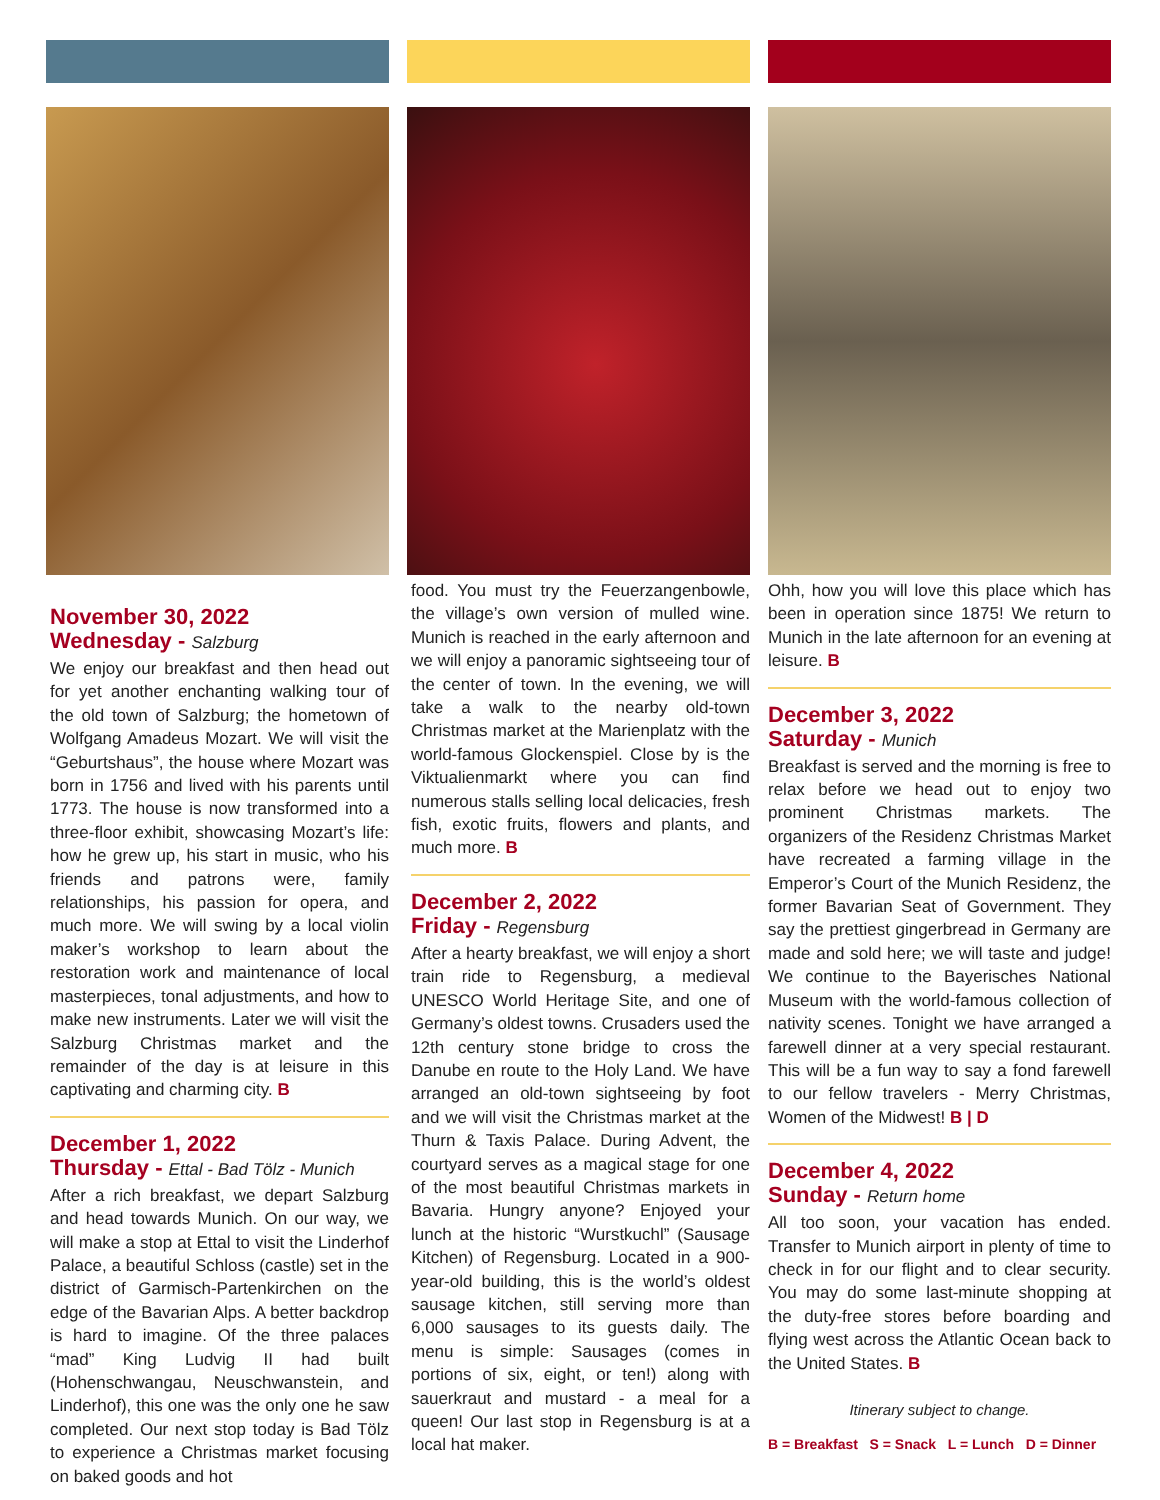November 30, 2022
Wednesday - Salzburg
We enjoy our breakfast and then head out for yet another enchanting walking tour of the old town of Salzburg; the hometown of Wolfgang Amadeus Mozart. We will visit the “Geburtshaus”, the house where Mozart was born in 1756 and lived with his parents until 1773. The house is now transformed into a three-floor exhibit, showcasing Mozart’s life: how he grew up, his start in music, who his friends and patrons were, family relationships, his passion for opera, and much more. We will swing by a local violin maker’s workshop to learn about the restoration work and maintenance of local masterpieces, tonal adjustments, and how to make new instruments. Later we will visit the Salzburg Christmas market and the remainder of the day is at leisure in this captivating and charming city. B
December 1, 2022
Thursday - Ettal - Bad Tölz - Munich
After a rich breakfast, we depart Salzburg and head towards Munich. On our way, we will make a stop at Ettal to visit the Linderhof Palace, a beautiful Schloss (castle) set in the district of Garmisch-Partenkirchen on the edge of the Bavarian Alps. A better backdrop is hard to imagine. Of the three palaces “mad” King Ludvig II had built (Hohenschwangau, Neuschwanstein, and Linderhof), this one was the only one he saw completed. Our next stop today is Bad Tölz to experience a Christmas market focusing on baked goods and hot
food. You must try the Feuerzangenbowle, the village’s own version of mulled wine. Munich is reached in the early afternoon and we will enjoy a panoramic sightseeing tour of the center of town. In the evening, we will take a walk to the nearby old-town Christmas market at the Marienplatz with the world-famous Glockenspiel. Close by is the Viktualienmarkt where you can find numerous stalls selling local delicacies, fresh fish, exotic fruits, flowers and plants, and much more. B
December 2, 2022
Friday - Regensburg
After a hearty breakfast, we will enjoy a short train ride to Regensburg, a medieval UNESCO World Heritage Site, and one of Germany’s oldest towns. Crusaders used the 12th century stone bridge to cross the Danube en route to the Holy Land. We have arranged an old-town sightseeing by foot and we will visit the Christmas market at the Thurn & Taxis Palace. During Advent, the courtyard serves as a magical stage for one of the most beautiful Christmas markets in Bavaria. Hungry anyone? Enjoyed your lunch at the historic “Wurstkuchl” (Sausage Kitchen) of Regensburg. Located in a 900-year-old building, this is the world’s oldest sausage kitchen, still serving more than 6,000 sausages to its guests daily. The menu is simple: Sausages (comes in portions of six, eight, or ten!) along with sauerkraut and mustard - a meal for a queen! Our last stop in Regensburg is at a local hat maker.
Ohh, how you will love this place which has been in operation since 1875! We return to Munich in the late afternoon for an evening at leisure. B
December 3, 2022
Saturday - Munich
Breakfast is served and the morning is free to relax before we head out to enjoy two prominent Christmas markets. The organizers of the Residenz Christmas Market have recreated a farming village in the Emperor’s Court of the Munich Residenz, the former Bavarian Seat of Government. They say the prettiest gingerbread in Germany are made and sold here; we will taste and judge! We continue to the Bayerisches National Museum with the world-famous collection of nativity scenes. Tonight we have arranged a farewell dinner at a very special restaurant. This will be a fun way to say a fond farewell to our fellow travelers - Merry Christmas, Women of the Midwest! B | D
December 4, 2022
Sunday - Return home
All too soon, your vacation has ended. Transfer to Munich airport in plenty of time to check in for our flight and to clear security. You may do some last-minute shopping at the duty-free stores before boarding and flying west across the Atlantic Ocean back to the United States. B
Itinerary subject to change.
B = Breakfast S = Snack L = Lunch D = Dinner